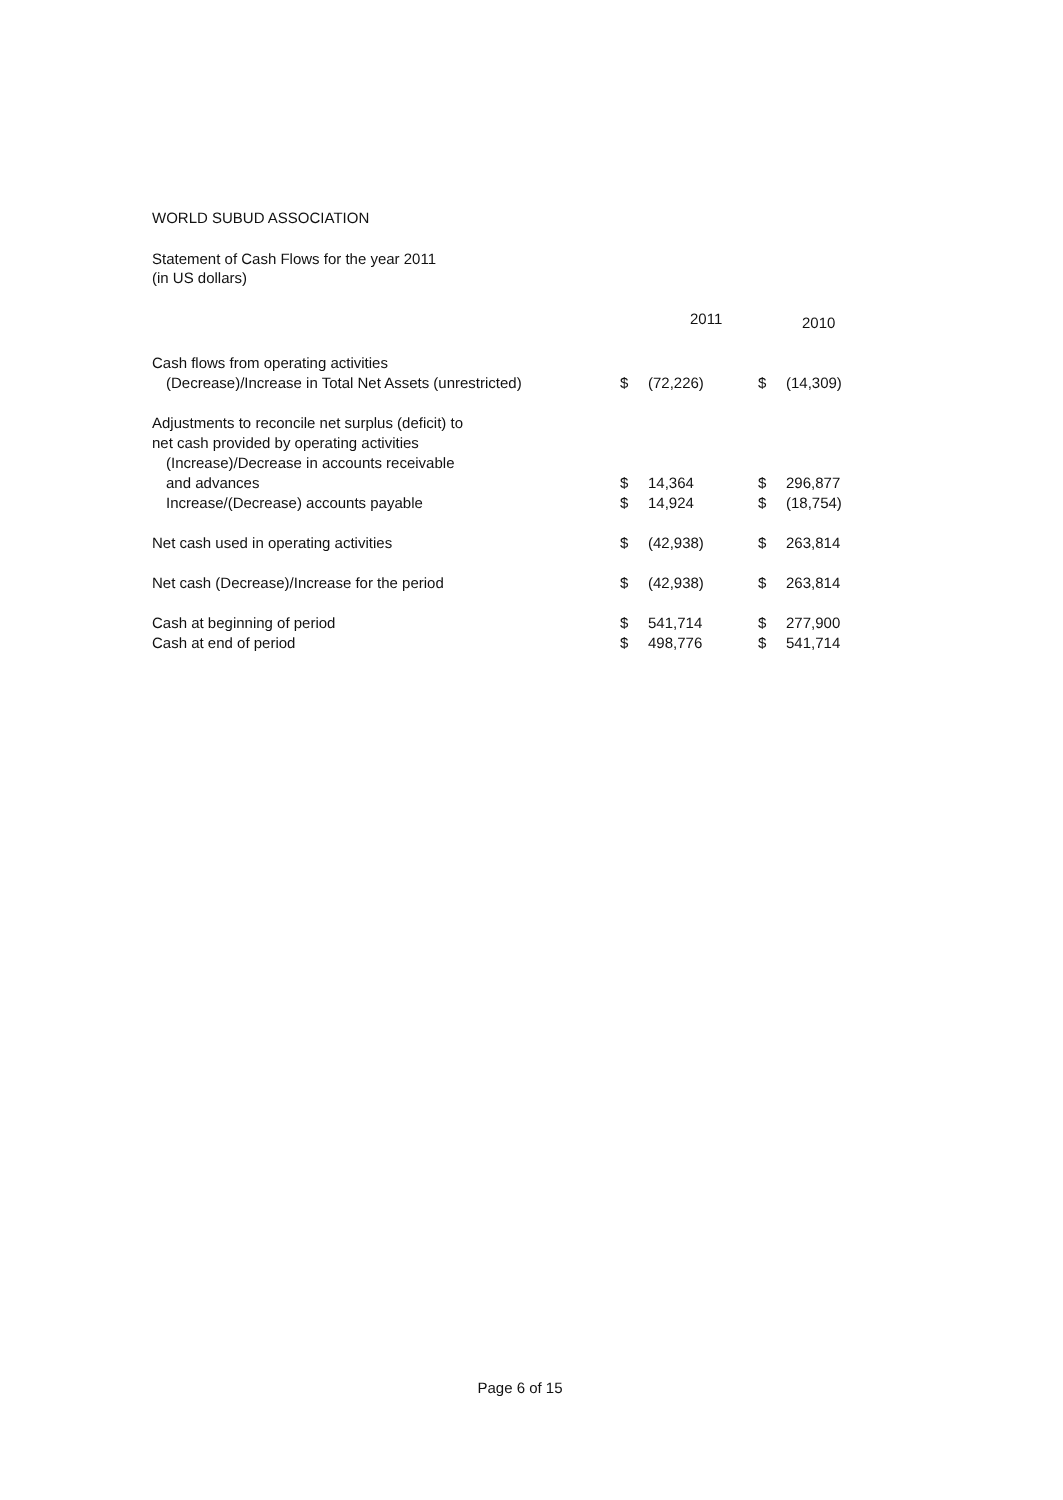WORLD SUBUD ASSOCIATION
Statement of Cash Flows for the year 2011
(in US dollars)
| | | 2011 | | 2010 |
| --- | --- | --- | --- | --- |
| Cash flows from operating activities | | | | |
| (Decrease)/Increase in Total Net Assets (unrestricted) | $ | (72,226) | $ | (14,309) |
| Adjustments to reconcile net surplus (deficit) to net cash provided by operating activities (Increase)/Decrease in accounts receivable | | | | |
| and advances | $ | 14,364 | $ | 296,877 |
| Increase/(Decrease) accounts payable | $ | 14,924 | $ | (18,754) |
| Net cash used in operating activities | $ | (42,938) | $ | 263,814 |
| Net cash (Decrease)/Increase for the period | $ | (42,938) | $ | 263,814 |
| Cash at beginning of period | $ | 541,714 | $ | 277,900 |
| Cash at end of period | $ | 498,776 | $ | 541,714 |
Page 6 of 15